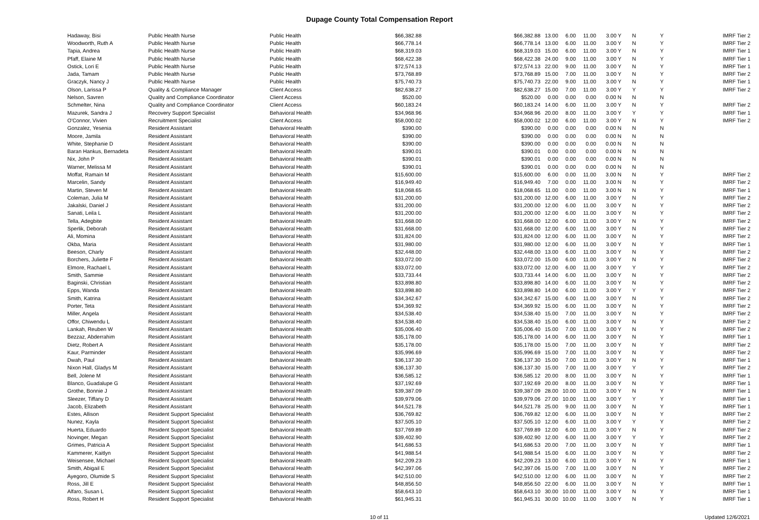Dupage County Total Compensation Report
| Hadaway, Bisi | Public Health Nurse | Public Health | $66,382.88 | $66,382.88 | 13.00 | 6.00 | 11.00 | 3.00 Y | N | Y | IMRF Tier 2 |
| Woodworth, Ruth A | Public Health Nurse | Public Health | $66,778.14 | $66,778.14 | 13.00 | 6.00 | 11.00 | 3.00 Y | N | Y | IMRF Tier 2 |
| Tapia, Andrea | Public Health Nurse | Public Health | $68,319.03 | $68,319.03 | 15.00 | 6.00 | 11.00 | 3.00 Y | N | Y | IMRF Tier 1 |
| Pfaff, Elaine M | Public Health Nurse | Public Health | $68,422.38 | $68,422.38 | 24.00 | 9.00 | 11.00 | 3.00 Y | N | Y | IMRF Tier 1 |
| Ostick, Lori E | Public Health Nurse | Public Health | $72,574.13 | $72,574.13 | 22.00 | 9.00 | 11.00 | 3.00 Y | N | Y | IMRF Tier 1 |
| Jada, Tamam | Public Health Nurse | Public Health | $73,768.89 | $73,768.89 | 15.00 | 7.00 | 11.00 | 3.00 Y | N | Y | IMRF Tier 2 |
| Graczyk, Nancy J | Public Health Nurse | Public Health | $75,740.73 | $75,740.73 | 22.00 | 9.00 | 11.00 | 3.00 Y | N | Y | IMRF Tier 1 |
| Olson, Larissa P | Quality & Compliance Manager | Client Access | $82,638.27 | $82,638.27 | 15.00 | 7.00 | 11.00 | 3.00 Y | Y | Y | IMRF Tier 2 |
| Nelson, Savren | Quality and Compliance Coordinator | Client Access | $520.00 | $520.00 | 0.00 | 0.00 | 0.00 | 0.00 N | N | N | |
| Schmelter, Nina | Quality and Compliance Coordinator | Client Access | $60,183.24 | $60,183.24 | 14.00 | 6.00 | 11.00 | 3.00 Y | N | Y | IMRF Tier 2 |
| Mazurek, Sandra J | Recovery Support Specialist | Behavioral Health | $34,968.96 | $34,968.96 | 20.00 | 8.00 | 11.00 | 3.00 Y | Y | Y | IMRF Tier 1 |
| O'Connor, Vivien | Recruitment Specialist | Client Access | $58,000.02 | $58,000.02 | 12.00 | 6.00 | 11.00 | 3.00 Y | N | Y | IMRF Tier 2 |
| Gonzalez, Yesenia | Resident Assistant | Behavioral Health | $390.00 | $390.00 | 0.00 | 0.00 | 0.00 | 0.00 N | N | N | |
| Moore, Jamila | Resident Assistant | Behavioral Health | $390.00 | $390.00 | 0.00 | 0.00 | 0.00 | 0.00 N | N | N | |
| White, Stephanie D | Resident Assistant | Behavioral Health | $390.00 | $390.00 | 0.00 | 0.00 | 0.00 | 0.00 N | N | N | |
| Baran Hankus, Bernadeta | Resident Assistant | Behavioral Health | $390.01 | $390.01 | 0.00 | 0.00 | 0.00 | 0.00 N | N | N | |
| Nix, John P | Resident Assistant | Behavioral Health | $390.01 | $390.01 | 0.00 | 0.00 | 0.00 | 0.00 N | N | N | |
| Warner, Melissa M | Resident Assistant | Behavioral Health | $390.01 | $390.01 | 0.00 | 0.00 | 0.00 | 0.00 N | N | N | |
| Moffat, Ramain M | Resident Assistant | Behavioral Health | $15,600.00 | $15,600.00 | 6.00 | 0.00 | 11.00 | 3.00 N | N | Y | IMRF Tier 2 |
| Marcelin, Sandy | Resident Assistant | Behavioral Health | $16,949.40 | $16,949.40 | 7.00 | 0.00 | 11.00 | 3.00 N | N | Y | IMRF Tier 2 |
| Martin, Steven M | Resident Assistant | Behavioral Health | $18,068.65 | $18,068.65 | 11.00 | 0.00 | 11.00 | 3.00 N | N | Y | IMRF Tier 1 |
| Coleman, Julia M | Resident Assistant | Behavioral Health | $31,200.00 | $31,200.00 | 12.00 | 6.00 | 11.00 | 3.00 Y | N | Y | IMRF Tier 2 |
| Jakalski, Daniel J | Resident Assistant | Behavioral Health | $31,200.00 | $31,200.00 | 12.00 | 6.00 | 11.00 | 3.00 Y | N | Y | IMRF Tier 2 |
| Sanati, Leila L | Resident Assistant | Behavioral Health | $31,200.00 | $31,200.00 | 12.00 | 6.00 | 11.00 | 3.00 Y | N | Y | IMRF Tier 2 |
| Tella, Adegbite | Resident Assistant | Behavioral Health | $31,668.00 | $31,668.00 | 12.00 | 6.00 | 11.00 | 3.00 Y | N | Y | IMRF Tier 2 |
| Sperlik, Deborah | Resident Assistant | Behavioral Health | $31,668.00 | $31,668.00 | 12.00 | 6.00 | 11.00 | 3.00 Y | N | Y | IMRF Tier 2 |
| Ali, Momina | Resident Assistant | Behavioral Health | $31,824.00 | $31,824.00 | 12.00 | 6.00 | 11.00 | 3.00 Y | N | Y | IMRF Tier 2 |
| Okba, Maria | Resident Assistant | Behavioral Health | $31,980.00 | $31,980.00 | 12.00 | 6.00 | 11.00 | 3.00 Y | N | Y | IMRF Tier 1 |
| Beeson, Charly | Resident Assistant | Behavioral Health | $32,448.00 | $32,448.00 | 13.00 | 6.00 | 11.00 | 3.00 Y | N | Y | IMRF Tier 2 |
| Borchers, Juliette F | Resident Assistant | Behavioral Health | $33,072.00 | $33,072.00 | 15.00 | 6.00 | 11.00 | 3.00 Y | N | Y | IMRF Tier 2 |
| Elmore, Rachael L | Resident Assistant | Behavioral Health | $33,072.00 | $33,072.00 | 12.00 | 6.00 | 11.00 | 3.00 Y | Y | Y | IMRF Tier 2 |
| Smith, Sammie | Resident Assistant | Behavioral Health | $33,733.44 | $33,733.44 | 14.00 | 6.00 | 11.00 | 3.00 Y | N | Y | IMRF Tier 2 |
| Baginski, Christian | Resident Assistant | Behavioral Health | $33,898.80 | $33,898.80 | 14.00 | 6.00 | 11.00 | 3.00 Y | N | Y | IMRF Tier 2 |
| Epps, Wanda | Resident Assistant | Behavioral Health | $33,898.80 | $33,898.80 | 14.00 | 6.00 | 11.00 | 3.00 Y | Y | Y | IMRF Tier 2 |
| Smith, Katrina | Resident Assistant | Behavioral Health | $34,342.67 | $34,342.67 | 15.00 | 6.00 | 11.00 | 3.00 Y | N | Y | IMRF Tier 2 |
| Porter, Teta | Resident Assistant | Behavioral Health | $34,369.92 | $34,369.92 | 15.00 | 6.00 | 11.00 | 3.00 Y | N | Y | IMRF Tier 2 |
| Miller, Angela | Resident Assistant | Behavioral Health | $34,538.40 | $34,538.40 | 15.00 | 7.00 | 11.00 | 3.00 Y | N | Y | IMRF Tier 2 |
| Offor, Chiwendu L | Resident Assistant | Behavioral Health | $34,538.40 | $34,538.40 | 15.00 | 6.00 | 11.00 | 3.00 Y | N | Y | IMRF Tier 2 |
| Lankah, Reuben W | Resident Assistant | Behavioral Health | $35,006.40 | $35,006.40 | 15.00 | 7.00 | 11.00 | 3.00 Y | N | Y | IMRF Tier 2 |
| Bezzaz, Abderrahim | Resident Assistant | Behavioral Health | $35,178.00 | $35,178.00 | 14.00 | 6.00 | 11.00 | 3.00 Y | N | Y | IMRF Tier 1 |
| Dietz, Robert A | Resident Assistant | Behavioral Health | $35,178.00 | $35,178.00 | 15.00 | 7.00 | 11.00 | 3.00 Y | N | Y | IMRF Tier 2 |
| Kaur, Parminder | Resident Assistant | Behavioral Health | $35,996.69 | $35,996.69 | 15.00 | 7.00 | 11.00 | 3.00 Y | N | Y | IMRF Tier 2 |
| Dwah, Paul | Resident Assistant | Behavioral Health | $36,137.30 | $36,137.30 | 15.00 | 7.00 | 11.00 | 3.00 Y | N | Y | IMRF Tier 1 |
| Nixon Hall, Gladys M | Resident Assistant | Behavioral Health | $36,137.30 | $36,137.30 | 15.00 | 7.00 | 11.00 | 3.00 Y | Y | Y | IMRF Tier 2 |
| Bell, Jolene M | Resident Assistant | Behavioral Health | $36,585.12 | $36,585.12 | 20.00 | 8.00 | 11.00 | 3.00 Y | N | Y | IMRF Tier 1 |
| Blanco, Guadalupe G | Resident Assistant | Behavioral Health | $37,192.69 | $37,192.69 | 20.00 | 8.00 | 11.00 | 3.00 Y | N | Y | IMRF Tier 1 |
| Grothe, Bonnie J | Resident Assistant | Behavioral Health | $39,387.09 | $39,387.09 | 28.00 | 10.00 | 11.00 | 3.00 Y | N | Y | IMRF Tier 1 |
| Sleezer, Tiffany D | Resident Assistant | Behavioral Health | $39,979.06 | $39,979.06 | 27.00 | 10.00 | 11.00 | 3.00 Y | Y | Y | IMRF Tier 1 |
| Jacob, Elizabeth | Resident Assistant | Behavioral Health | $44,521.78 | $44,521.78 | 25.00 | 9.00 | 11.00 | 3.00 Y | N | Y | IMRF Tier 1 |
| Estes, Allison | Resident Support Specialist | Behavioral Health | $36,769.82 | $36,769.82 | 12.00 | 6.00 | 11.00 | 3.00 Y | N | Y | IMRF Tier 2 |
| Nunez, Kayla | Resident Support Specialist | Behavioral Health | $37,505.10 | $37,505.10 | 12.00 | 6.00 | 11.00 | 3.00 Y | Y | Y | IMRF Tier 2 |
| Huerta, Eduardo | Resident Support Specialist | Behavioral Health | $37,769.89 | $37,769.89 | 12.00 | 6.00 | 11.00 | 3.00 Y | N | Y | IMRF Tier 2 |
| Novinger, Megan | Resident Support Specialist | Behavioral Health | $39,402.90 | $39,402.90 | 12.00 | 6.00 | 11.00 | 3.00 Y | Y | Y | IMRF Tier 2 |
| Grimes, Patricia A | Resident Support Specialist | Behavioral Health | $41,686.53 | $41,686.53 | 20.00 | 7.00 | 11.00 | 3.00 Y | N | Y | IMRF Tier 1 |
| Kammerer, Kaitlyn | Resident Support Specialist | Behavioral Health | $41,988.54 | $41,988.54 | 15.00 | 6.00 | 11.00 | 3.00 Y | N | Y | IMRF Tier 2 |
| Weisensee, Michael | Resident Support Specialist | Behavioral Health | $42,209.23 | $42,209.23 | 13.00 | 6.00 | 11.00 | 3.00 Y | N | Y | IMRF Tier 1 |
| Smith, Abigail E | Resident Support Specialist | Behavioral Health | $42,397.06 | $42,397.06 | 15.00 | 7.00 | 11.00 | 3.00 Y | N | Y | IMRF Tier 2 |
| Ayegoro, Olumide S | Resident Support Specialist | Behavioral Health | $42,510.00 | $42,510.00 | 12.00 | 6.00 | 11.00 | 3.00 Y | N | Y | IMRF Tier 2 |
| Ross, Jill E | Resident Support Specialist | Behavioral Health | $48,856.50 | $48,856.50 | 22.00 | 6.00 | 11.00 | 3.00 Y | N | Y | IMRF Tier 1 |
| Alfaro, Susan L | Resident Support Specialist | Behavioral Health | $58,643.10 | $58,643.10 | 30.00 | 10.00 | 11.00 | 3.00 Y | N | Y | IMRF Tier 1 |
| Ross, Robert H | Resident Support Specialist | Behavioral Health | $61,945.31 | $61,945.31 | 30.00 | 10.00 | 11.00 | 3.00 Y | N | Y | IMRF Tier 1 |
10 of 11 Updated 12/6/2021